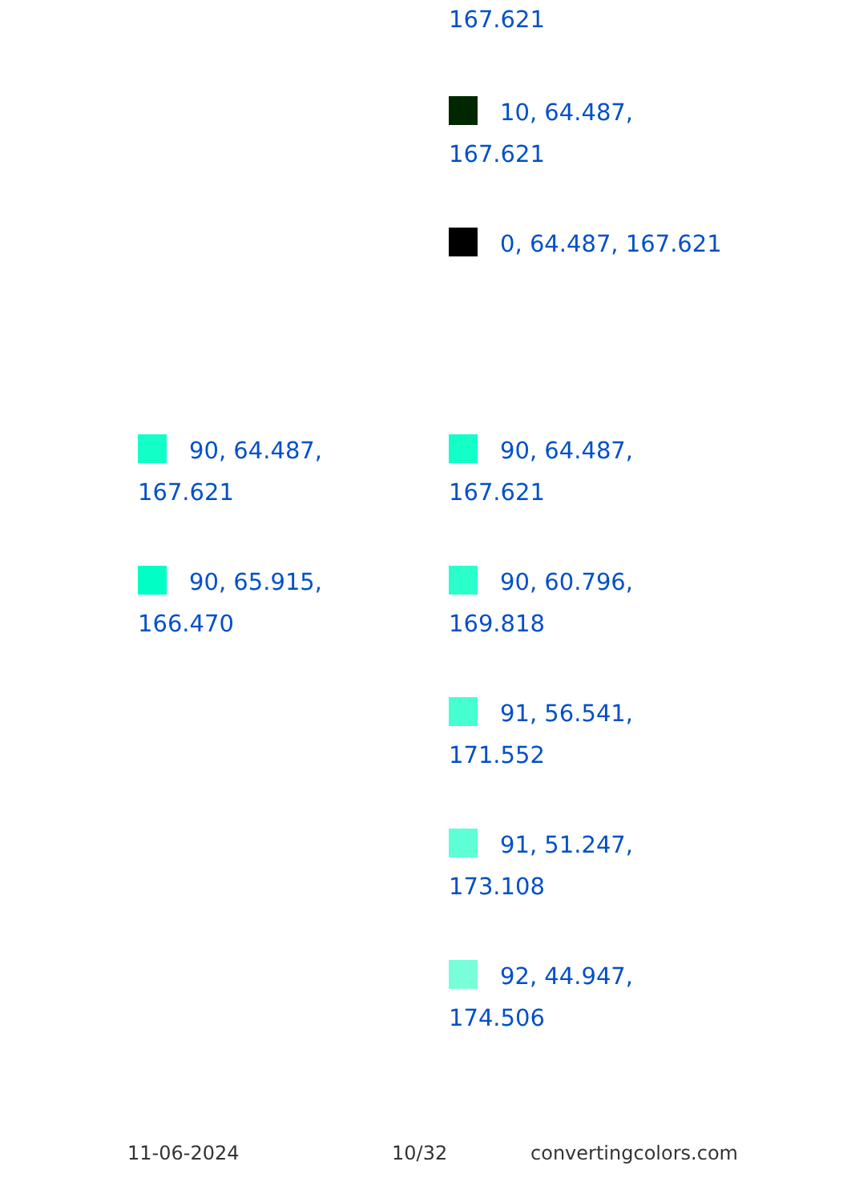167.621
10, 64.487, 167.621
0, 64.487, 167.621
90, 64.487, 167.621
90, 64.487, 167.621
90, 65.915, 166.470
90, 60.796, 169.818
91, 56.541, 171.552
91, 51.247, 173.108
92, 44.947, 174.506
11-06-2024 10/32 convertingcolors.com